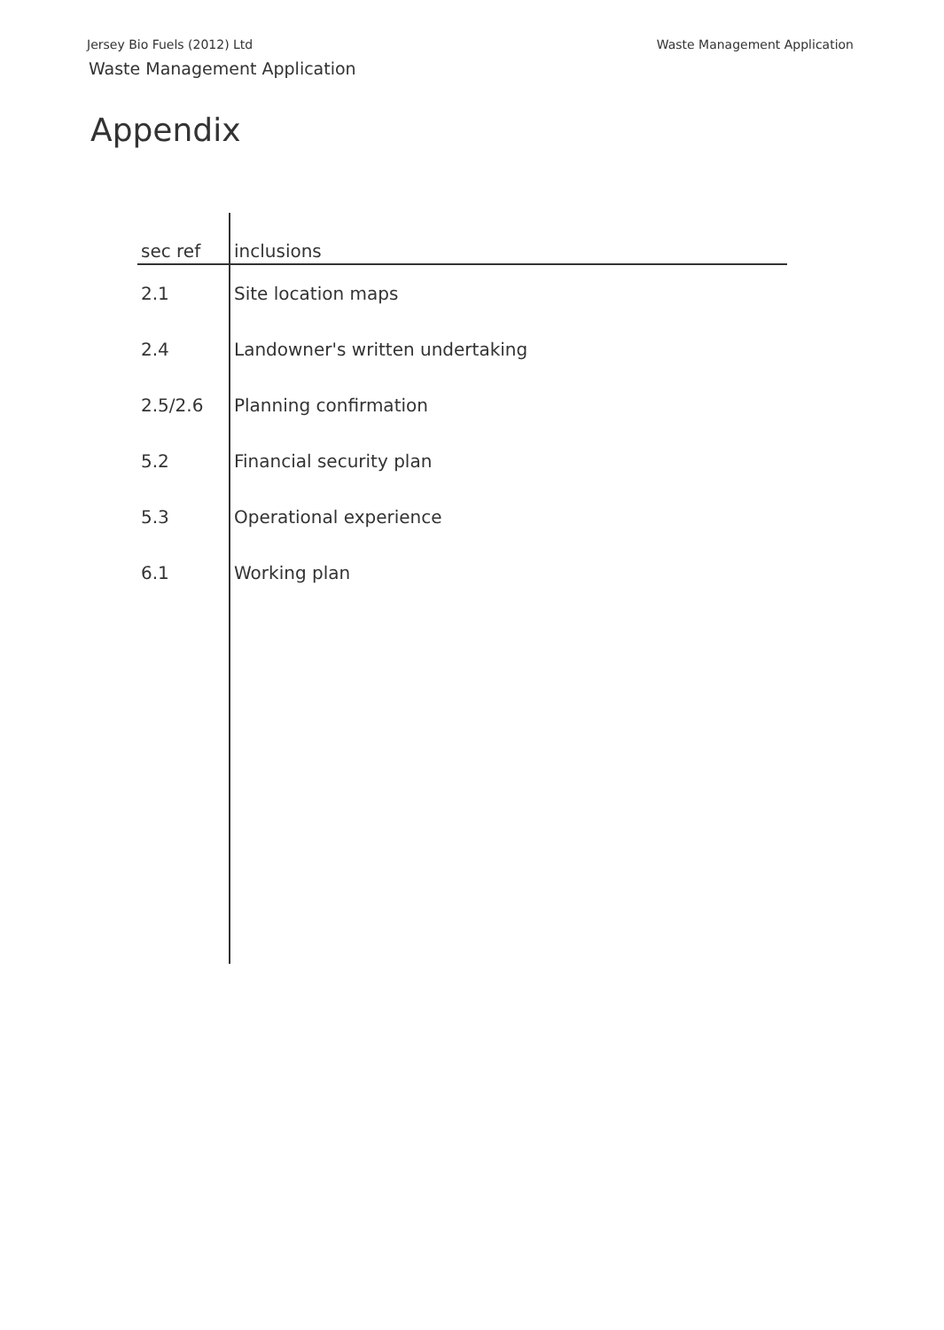Jersey Bio Fuels (2012) Ltd Waste Management Application
Waste Management Application
Appendix
| sec ref | inclusions |
| --- | --- |
| 2.1 | Site location maps |
| 2.4 | Landowner's written undertaking |
| 2.5/2.6 | Planning confirmation |
| 5.2 | Financial security plan |
| 5.3 | Operational experience |
| 6.1 | Working plan |